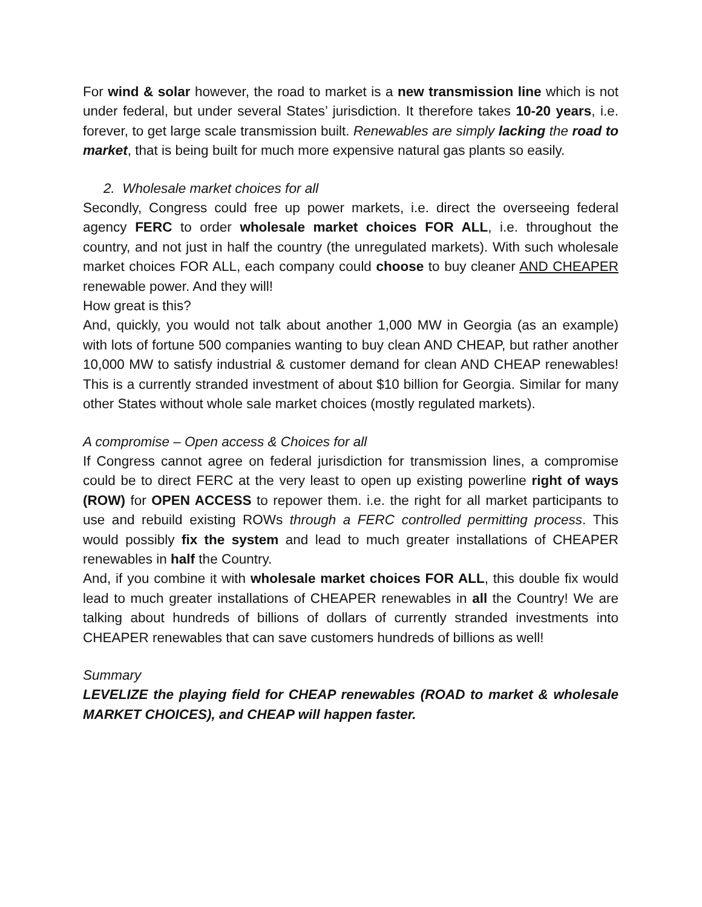For wind & solar however, the road to market is a new transmission line which is not under federal, but under several States’ jurisdiction. It therefore takes 10-20 years, i.e. forever, to get large scale transmission built. Renewables are simply lacking the road to market, that is being built for much more expensive natural gas plants so easily.
2. Wholesale market choices for all
Secondly, Congress could free up power markets, i.e. direct the overseeing federal agency FERC to order wholesale market choices FOR ALL, i.e. throughout the country, and not just in half the country (the unregulated markets). With such wholesale market choices FOR ALL, each company could choose to buy cleaner AND CHEAPER renewable power. And they will!
How great is this?
And, quickly, you would not talk about another 1,000 MW in Georgia (as an example) with lots of fortune 500 companies wanting to buy clean AND CHEAP, but rather another 10,000 MW to satisfy industrial & customer demand for clean AND CHEAP renewables! This is a currently stranded investment of about $10 billion for Georgia. Similar for many other States without whole sale market choices (mostly regulated markets).
A compromise – Open access & Choices for all
If Congress cannot agree on federal jurisdiction for transmission lines, a compromise could be to direct FERC at the very least to open up existing powerline right of ways (ROW) for OPEN ACCESS to repower them. i.e. the right for all market participants to use and rebuild existing ROWs through a FERC controlled permitting process. This would possibly fix the system and lead to much greater installations of CHEAPER renewables in half the Country.
And, if you combine it with wholesale market choices FOR ALL, this double fix would lead to much greater installations of CHEAPER renewables in all the Country! We are talking about hundreds of billions of dollars of currently stranded investments into CHEAPER renewables that can save customers hundreds of billions as well!
Summary
LEVELIZE the playing field for CHEAP renewables (ROAD to market & wholesale MARKET CHOICES), and CHEAP will happen faster.